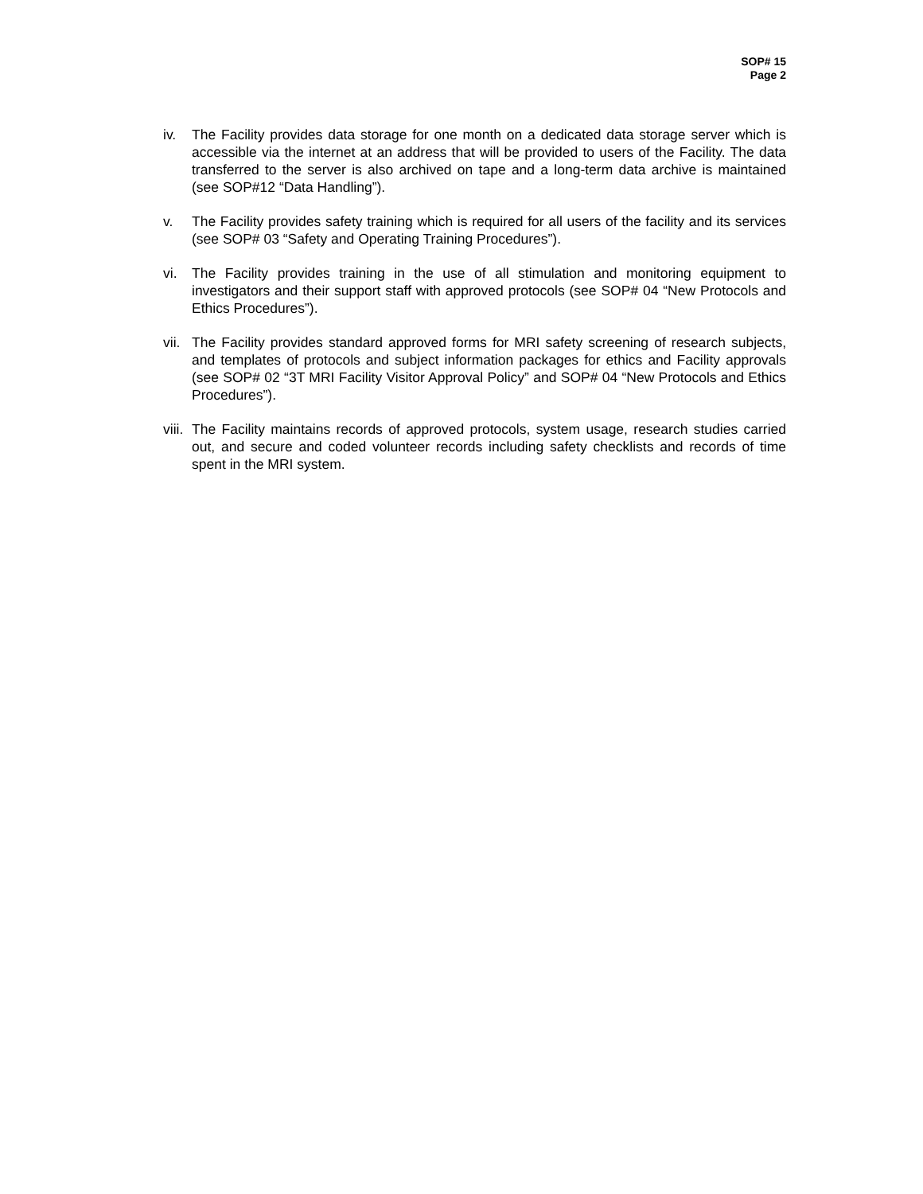SOP# 15
Page 2
iv. The Facility provides data storage for one month on a dedicated data storage server which is accessible via the internet at an address that will be provided to users of the Facility. The data transferred to the server is also archived on tape and a long-term data archive is maintained (see SOP#12 “Data Handling”).
v. The Facility provides safety training which is required for all users of the facility and its services (see SOP# 03 “Safety and Operating Training Procedures”).
vi. The Facility provides training in the use of all stimulation and monitoring equipment to investigators and their support staff with approved protocols (see SOP# 04 “New Protocols and Ethics Procedures”).
vii.
The Facility provides standard approved forms for MRI safety screening of research subjects, and templates of protocols and subject information packages for ethics and Facility approvals (see SOP# 02 “3T MRI Facility Visitor Approval Policy” and SOP# 04 “New Protocols and Ethics Procedures”).
viii.
The Facility maintains records of approved protocols, system usage, research studies carried out, and secure and coded volunteer records including safety checklists and records of time spent in the MRI system.